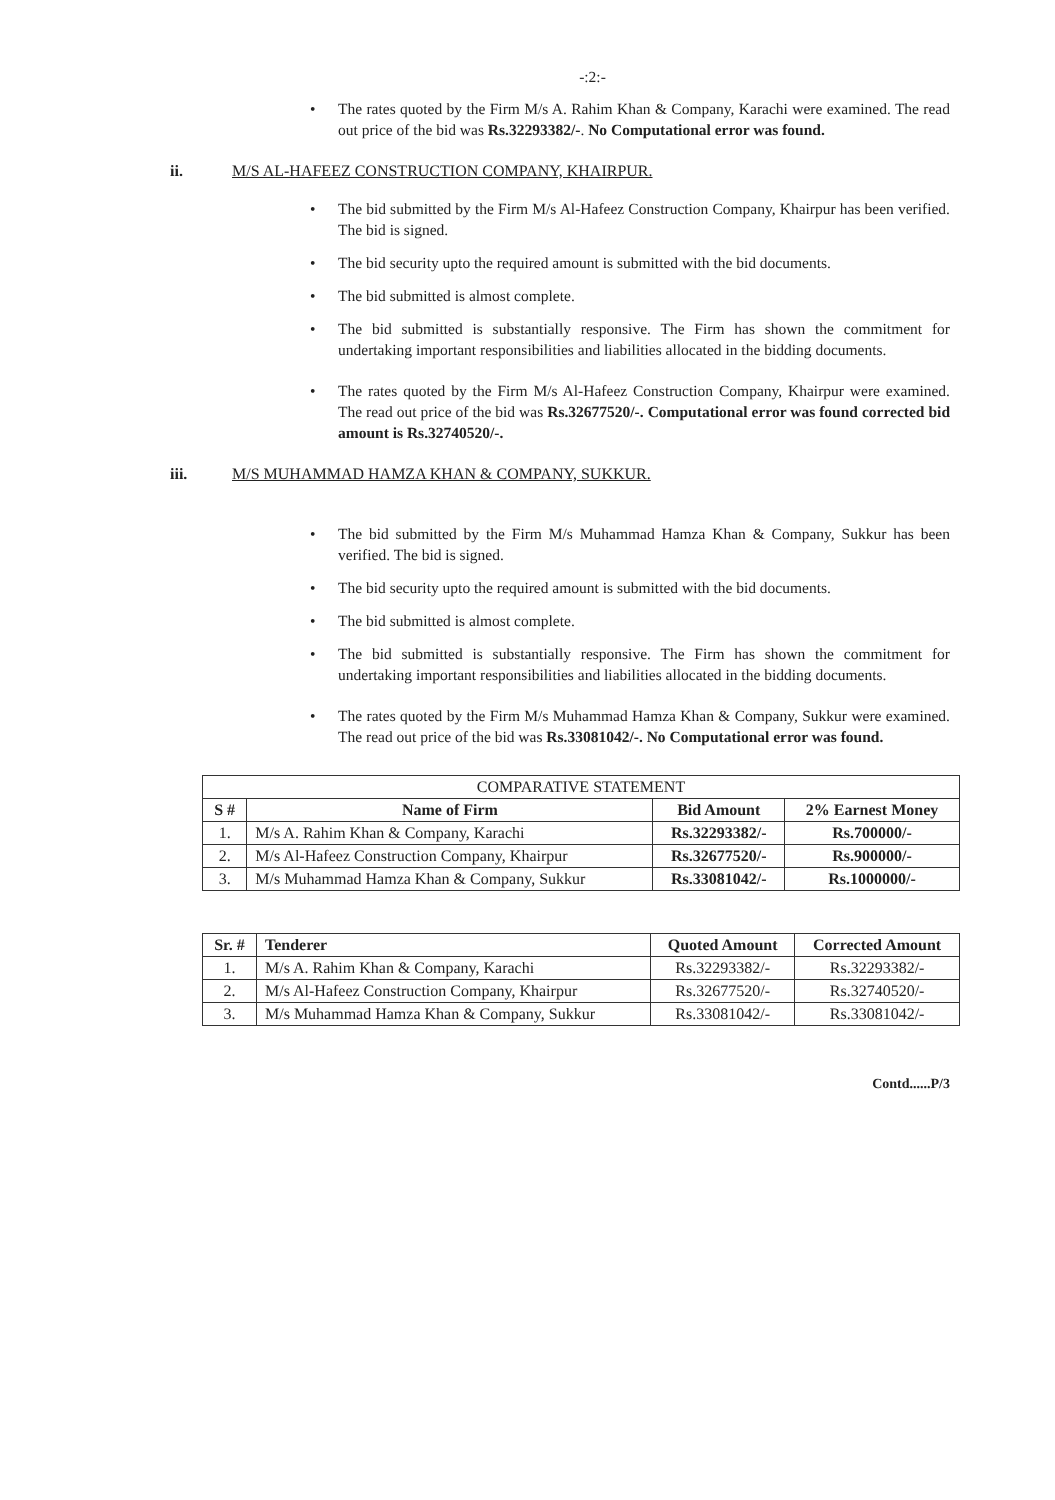-:2:-
• The rates quoted by the Firm M/s A. Rahim Khan & Company, Karachi were examined. The read out price of the bid was Rs.32293382/-. No Computational error was found.
ii. M/S AL-HAFEEZ CONSTRUCTION COMPANY, KHAIRPUR.
• The bid submitted by the Firm M/s Al-Hafeez Construction Company, Khairpur has been verified. The bid is signed.
• The bid security upto the required amount is submitted with the bid documents.
• The bid submitted is almost complete.
• The bid submitted is substantially responsive. The Firm has shown the commitment for undertaking important responsibilities and liabilities allocated in the bidding documents.
• The rates quoted by the Firm M/s Al-Hafeez Construction Company, Khairpur were examined. The read out price of the bid was Rs.32677520/-. Computational error was found corrected bid amount is Rs.32740520/-.
iii. M/S MUHAMMAD HAMZA KHAN & COMPANY, SUKKUR.
• The bid submitted by the Firm M/s Muhammad Hamza Khan & Company, Sukkur has been verified. The bid is signed.
• The bid security upto the required amount is submitted with the bid documents.
• The bid submitted is almost complete.
• The bid submitted is substantially responsive. The Firm has shown the commitment for undertaking important responsibilities and liabilities allocated in the bidding documents.
• The rates quoted by the Firm M/s Muhammad Hamza Khan & Company, Sukkur were examined. The read out price of the bid was Rs.33081042/-. No Computational error was found.
| COMPARATIVE STATEMENT | | | |
| --- | --- | --- | --- |
| S # | Name of Firm | Bid Amount | 2% Earnest Money |
| 1. | M/s A. Rahim Khan & Company, Karachi | Rs.32293382/- | Rs.700000/- |
| 2. | M/s Al-Hafeez Construction Company, Khairpur | Rs.32677520/- | Rs.900000/- |
| 3. | M/s Muhammad Hamza Khan & Company, Sukkur | Rs.33081042/- | Rs.1000000/- |
| Sr. # | Tenderer | Quoted Amount | Corrected Amount |
| --- | --- | --- | --- |
| 1. | M/s A. Rahim Khan & Company, Karachi | Rs.32293382/- | Rs.32293382/- |
| 2. | M/s Al-Hafeez Construction Company, Khairpur | Rs.32677520/- | Rs.32740520/- |
| 3. | M/s Muhammad Hamza Khan & Company, Sukkur | Rs.33081042/- | Rs.33081042/- |
Contd......P/3